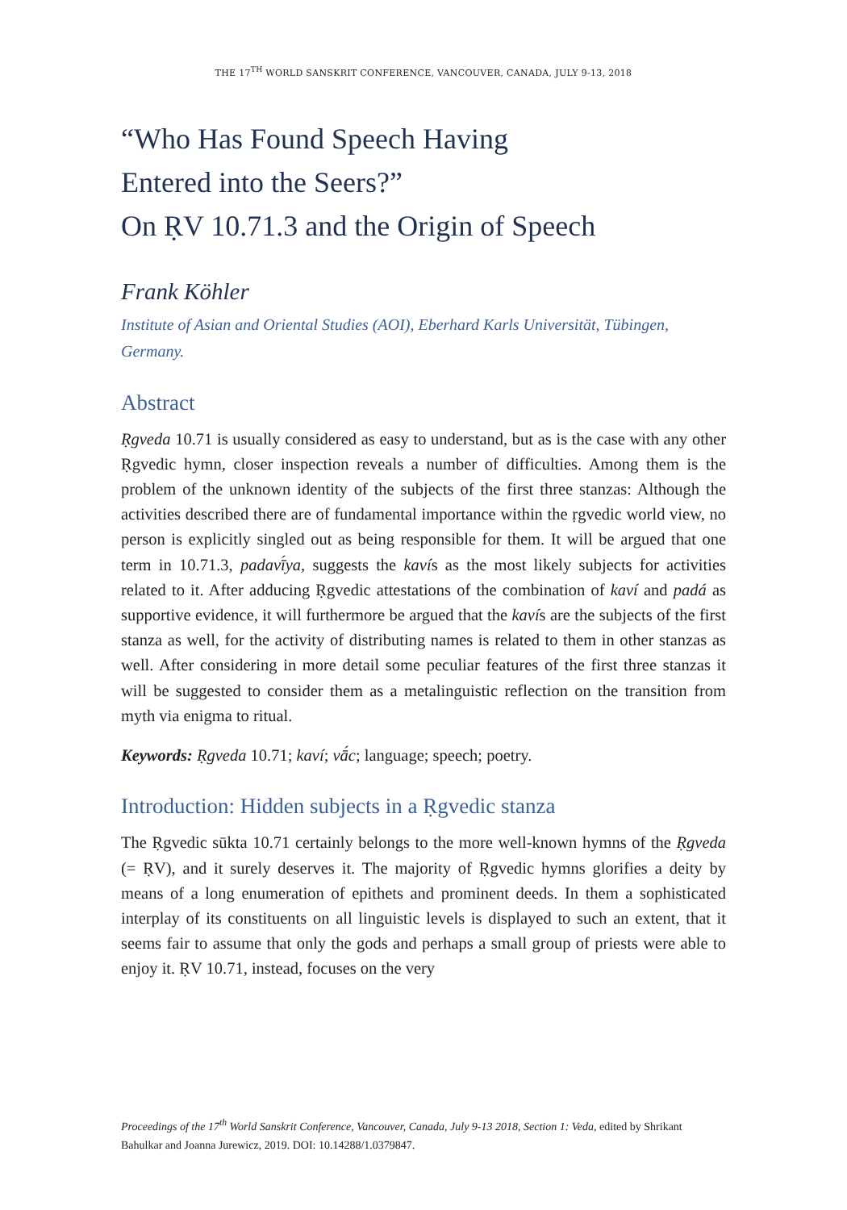THE 17<sup>TH</sup> WORLD SANSKRIT CONFERENCE, VANCOUVER, CANADA, JULY 9-13, 2018
“Who Has Found Speech Having
Entered into the Seers?”
On ṚV 10.71.3 and the Origin of Speech
Frank Köhler
Institute of Asian and Oriental Studies (AOI), Eberhard Karls Universität, Tübingen, Germany.
Abstract
Ṛgveda 10.71 is usually considered as easy to understand, but as is the case with any other Ṛgvedic hymn, closer inspection reveals a number of difficulties. Among them is the problem of the unknown identity of the subjects of the first three stanzas: Although the activities described there are of fundamental importance within the ṛgvedic world view, no person is explicitly singled out as being responsible for them. It will be argued that one term in 10.71.3, padavī́ya, suggests the kavís as the most likely subjects for activities related to it. After adducing Ṛgvedic attestations of the combination of kaví and padá as supportive evidence, it will furthermore be argued that the kavís are the subjects of the first stanza as well, for the activity of distributing names is related to them in other stanzas as well. After considering in more detail some peculiar features of the first three stanzas it will be suggested to consider them as a metalinguistic reflection on the transition from myth via enigma to ritual.
Keywords: Ṛgveda 10.71; kaví; vā́c; language; speech; poetry.
Introduction: Hidden subjects in a Ṛgvedic stanza
The Ṛgvedic sūkta 10.71 certainly belongs to the more well-known hymns of the Ṛgveda (= ṚV), and it surely deserves it. The majority of Ṛgvedic hymns glorifies a deity by means of a long enumeration of epithets and prominent deeds. In them a sophisticated interplay of its constituents on all linguistic levels is displayed to such an extent, that it seems fair to assume that only the gods and perhaps a small group of priests were able to enjoy it. ṚV 10.71, instead, focuses on the very
Proceedings of the 17<sup>th</sup> World Sanskrit Conference, Vancouver, Canada, July 9-13 2018, Section 1: Veda, edited by Shrikant Bahulkar and Joanna Jurewicz, 2019. DOI: 10.14288/1.0379847.